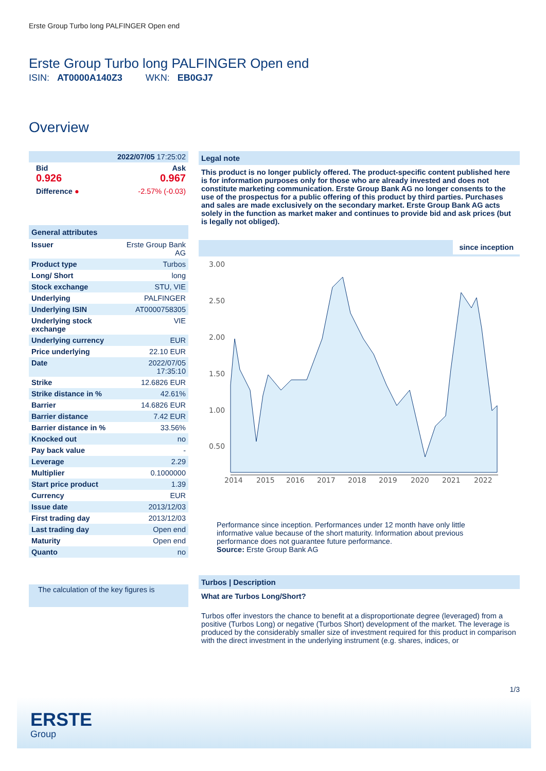Erste Group Turbo long PALFINGER Open end
Erste Group Turbo long PALFINGER Open end
ISIN: AT0000A140Z3 WKN: EB0GJ7
Overview
| 2022/07/05 17:25:02 | |
| Bid 0.926 | Ask 0.967 |
| Difference ● | -2.57% (-0.03) |
General attributes
| Issuer | Erste Group Bank AG |
| Product type | Turbos |
| Long/ Short | long |
| Stock exchange | STU, VIE |
| Underlying | PALFINGER |
| Underlying ISIN | AT0000758305 |
| Underlying stock exchange | VIE |
| Underlying currency | EUR |
| Price underlying | 22.10 EUR |
| Date | 2022/07/05 17:35:10 |
| Strike | 12.6826 EUR |
| Strike distance in % | 42.61% |
| Barrier | 14.6826 EUR |
| Barrier distance | 7.42 EUR |
| Barrier distance in % | 33.56% |
| Knocked out | no |
| Pay back value | - |
| Leverage | 2.29 |
| Multiplier | 0.1000000 |
| Start price product | 1.39 |
| Currency | EUR |
| Issue date | 2013/12/03 |
| First trading day | 2013/12/03 |
| Last trading day | Open end |
| Maturity | Open end |
| Quanto | no |
The calculation of the key figures is
Legal note
This product is no longer publicly offered. The product-specific content published here is for information purposes only for those who are already invested and does not constitute marketing communication. Erste Group Bank AG no longer consents to the use of the prospectus for a public offering of this product by third parties. Purchases and sales are made exclusively on the secondary market. Erste Group Bank AG acts solely in the function as market maker and continues to provide bid and ask prices (but is legally not obliged).
since inception
3.00
2.50
2.00
1.50
1.00
0.50
2014
2015
2016
2017
2018
2019
2020
2021
2022
Performance since inception. Performances under 12 month have only little informative value because of the short maturity. Information about previous performance does not guarantee future performance.
Source: Erste Group Bank AG
Turbos | Description
What are Turbos Long/Short?
Turbos offer investors the chance to benefit at a disproportionate degree (leveraged) from a positive (Turbos Long) or negative (Turbos Short) development of the market. The leverage is produced by the considerably smaller size of investment required for this product in comparison with the direct investment in the underlying instrument (e.g. shares, indices, or
1/3
ERSTE
Group